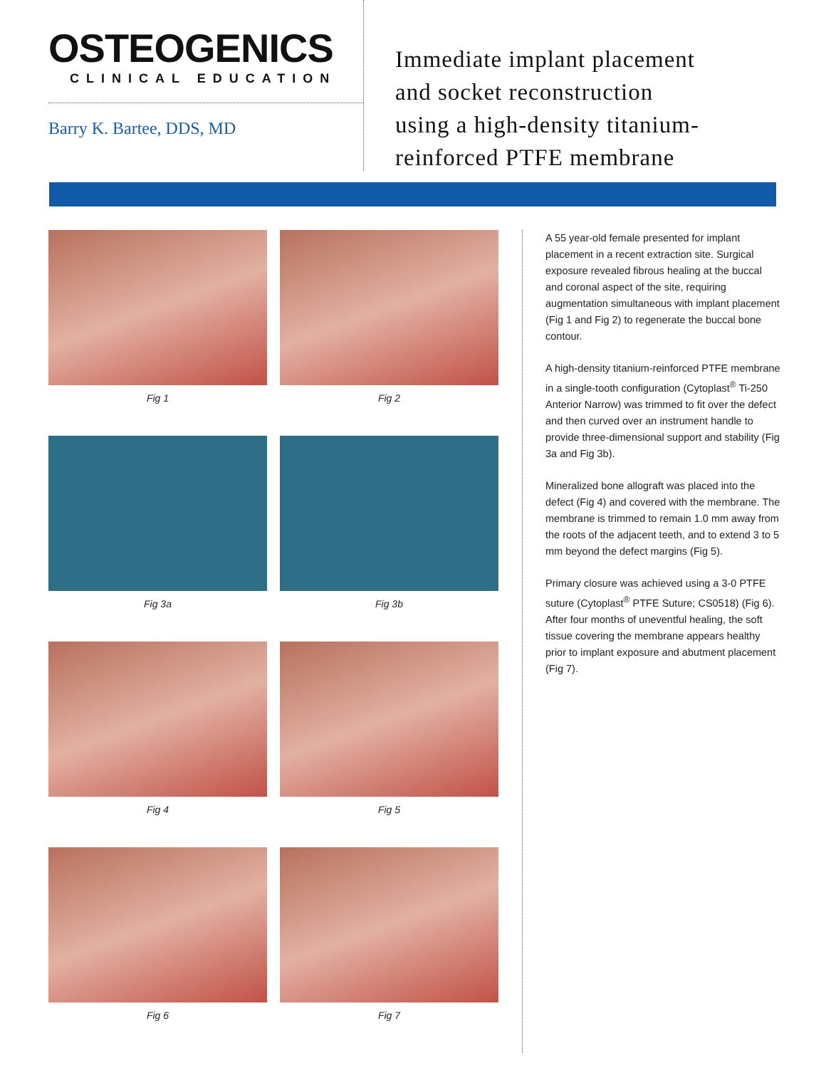OSTEOGENICS
CLINICAL EDUCATION
Barry K. Bartee, DDS, MD
Immediate implant placement
and socket reconstruction
using a high-density titanium-
reinforced PTFE membrane
Fig 1
Fig 2
Fig 3a
Fig 3b
Fig 4
Fig 5
Fig 6
Fig 7
A 55 year-old female presented for implant placement in a recent extraction site. Surgical exposure revealed fibrous healing at the buccal and coronal aspect of the site, requiring augmentation simultaneous with implant placement (Fig 1 and Fig 2) to regenerate the buccal bone contour.
A high-density titanium-reinforced PTFE membrane in a single-tooth configuration (Cytoplast<sup>®</sup> Ti-250 Anterior Narrow) was trimmed to fit over the defect and then curved over an instrument handle to provide three-dimensional support and stability (Fig 3a and Fig 3b).
Mineralized bone allograft was placed into the defect (Fig 4) and covered with the membrane. The membrane is trimmed to remain 1.0 mm away from the roots of the adjacent teeth, and to extend 3 to 5 mm beyond the defect margins (Fig 5).
Primary closure was achieved using a 3-0 PTFE suture (Cytoplast<sup>®</sup> PTFE Suture; CS0518) (Fig 6). After four months of uneventful healing, the soft tissue covering the membrane appears healthy prior to implant exposure and abutment placement (Fig 7).